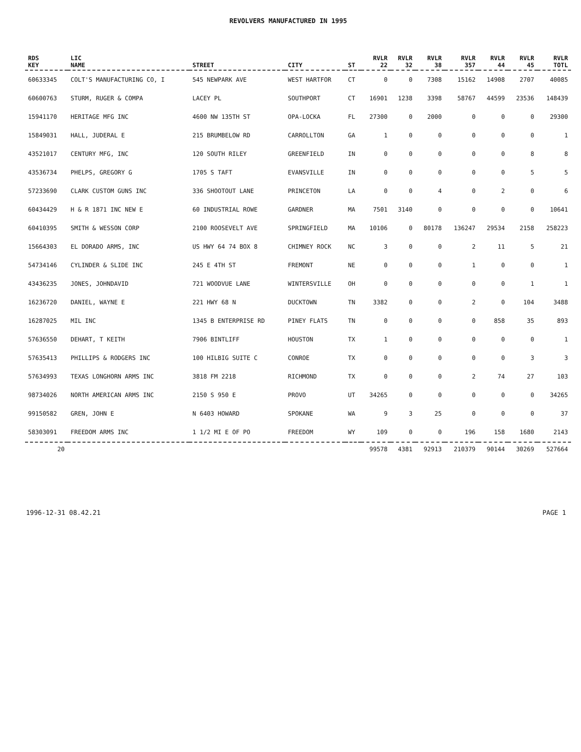REVOLVERS MANUFACTURED IN 1995
| RDS KEY | LIC NAME | STREET | CITY | ST | RVLR 22 | RVLR 32 | RVLR 38 | RVLR 357 | RVLR 44 | RVLR 45 | RVLR TOTL |
| --- | --- | --- | --- | --- | --- | --- | --- | --- | --- | --- | --- |
| 60633345 | COLT'S MANUFACTURING CO, I | 545 NEWPARK AVE | WEST HARTFOR | CT | 0 | 0 | 7308 | 15162 | 14908 | 2707 | 40085 |
| 60600763 | STURM, RUGER & COMPA | LACEY PL | SOUTHPORT | CT | 16901 | 1238 | 3398 | 58767 | 44599 | 23536 | 148439 |
| 15941170 | HERITAGE MFG INC | 4600 NW 135TH ST | OPA-LOCKA | FL | 27300 | 0 | 2000 | 0 | 0 | 0 | 29300 |
| 15849031 | HALL, JUDERAL E | 215 BRUMBELOW RD | CARROLLTON | GA | 1 | 0 | 0 | 0 | 0 | 0 | 1 |
| 43521017 | CENTURY MFG, INC | 120 SOUTH RILEY | GREENFIELD | IN | 0 | 0 | 0 | 0 | 0 | 8 | 8 |
| 43536734 | PHELPS, GREGORY G | 1705 S TAFT | EVANSVILLE | IN | 0 | 0 | 0 | 0 | 0 | 5 | 5 |
| 57233690 | CLARK CUSTOM GUNS INC | 336 SHOOTOUT LANE | PRINCETON | LA | 0 | 0 | 4 | 0 | 2 | 0 | 6 |
| 60434429 | H & R 1871 INC NEW E | 60 INDUSTRIAL ROWE | GARDNER | MA | 7501 | 3140 | 0 | 0 | 0 | 0 | 10641 |
| 60410395 | SMITH & WESSON CORP | 2100 ROOSEVELT AVE | SPRINGFIELD | MA | 10106 | 0 | 80178 | 136247 | 29534 | 2158 | 258223 |
| 15664303 | EL DORADO ARMS, INC | US HWY 64 74 BOX 8 | CHIMNEY ROCK | NC | 3 | 0 | 0 | 2 | 11 | 5 | 21 |
| 54734146 | CYLINDER & SLIDE INC | 245 E 4TH ST | FREMONT | NE | 0 | 0 | 0 | 1 | 0 | 0 | 1 |
| 43436235 | JONES, JOHNDAVID | 721 WOODVUE LANE | WINTERSVILLE | OH | 0 | 0 | 0 | 0 | 0 | 1 | 1 |
| 16236720 | DANIEL, WAYNE E | 221 HWY 68 N | DUCKTOWN | TN | 3382 | 0 | 0 | 2 | 0 | 104 | 3488 |
| 16287025 | MIL INC | 1345 B ENTERPRISE RD | PINEY FLATS | TN | 0 | 0 | 0 | 0 | 858 | 35 | 893 |
| 57636550 | DEHART, T KEITH | 7906 BINTLIFF | HOUSTON | TX | 1 | 0 | 0 | 0 | 0 | 0 | 1 |
| 57635413 | PHILLIPS & RODGERS INC | 100 HILBIG SUITE C | CONROE | TX | 0 | 0 | 0 | 0 | 0 | 3 | 3 |
| 57634993 | TEXAS LONGHORN ARMS INC | 3818 FM 2218 | RICHMOND | TX | 0 | 0 | 0 | 2 | 74 | 27 | 103 |
| 98734026 | NORTH AMERICAN ARMS INC | 2150 S 950 E | PROVO | UT | 34265 | 0 | 0 | 0 | 0 | 0 | 34265 |
| 99150582 | GREN, JOHN E | N 6403 HOWARD | SPOKANE | WA | 9 | 3 | 25 | 0 | 0 | 0 | 37 |
| 58303091 | FREEDOM ARMS INC | 1 1/2 MI E OF PO | FREEDOM | WY | 109 | 0 | 0 | 196 | 158 | 1680 | 2143 |
| 20 | | | | | 99578 | 4381 | 92913 | 210379 | 90144 | 30269 | 527664 |
1996-12-31 08.42.21 PAGE 1